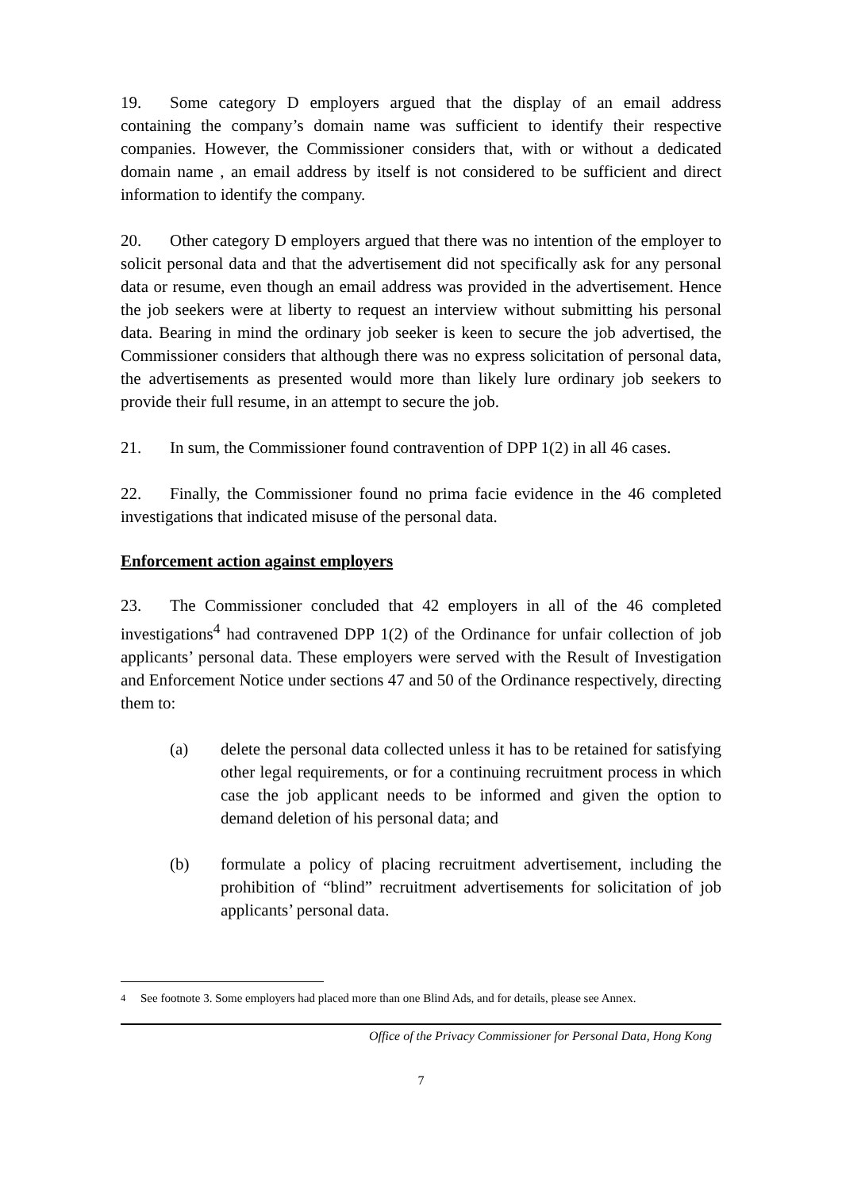19. Some category D employers argued that the display of an email address containing the company’s domain name was sufficient to identify their respective companies. However, the Commissioner considers that, with or without a dedicated domain name , an email address by itself is not considered to be sufficient and direct information to identify the company.
20. Other category D employers argued that there was no intention of the employer to solicit personal data and that the advertisement did not specifically ask for any personal data or resume, even though an email address was provided in the advertisement. Hence the job seekers were at liberty to request an interview without submitting his personal data. Bearing in mind the ordinary job seeker is keen to secure the job advertised, the Commissioner considers that although there was no express solicitation of personal data, the advertisements as presented would more than likely lure ordinary job seekers to provide their full resume, in an attempt to secure the job.
21. In sum, the Commissioner found contravention of DPP 1(2) in all 46 cases.
22. Finally, the Commissioner found no prima facie evidence in the 46 completed investigations that indicated misuse of the personal data.
Enforcement action against employers
23. The Commissioner concluded that 42 employers in all of the 46 completed investigations<sup>4</sup> had contravened DPP 1(2) of the Ordinance for unfair collection of job applicants’ personal data. These employers were served with the Result of Investigation and Enforcement Notice under sections 47 and 50 of the Ordinance respectively, directing them to:
(a) delete the personal data collected unless it has to be retained for satisfying other legal requirements, or for a continuing recruitment process in which case the job applicant needs to be informed and given the option to demand deletion of his personal data; and
(b) formulate a policy of placing recruitment advertisement, including the prohibition of “blind” recruitment advertisements for solicitation of job applicants’ personal data.
<sup>4</sup> See footnote 3. Some employers had placed more than one Blind Ads, and for details, please see Annex.
Office of the Privacy Commissioner for Personal Data, Hong Kong
7